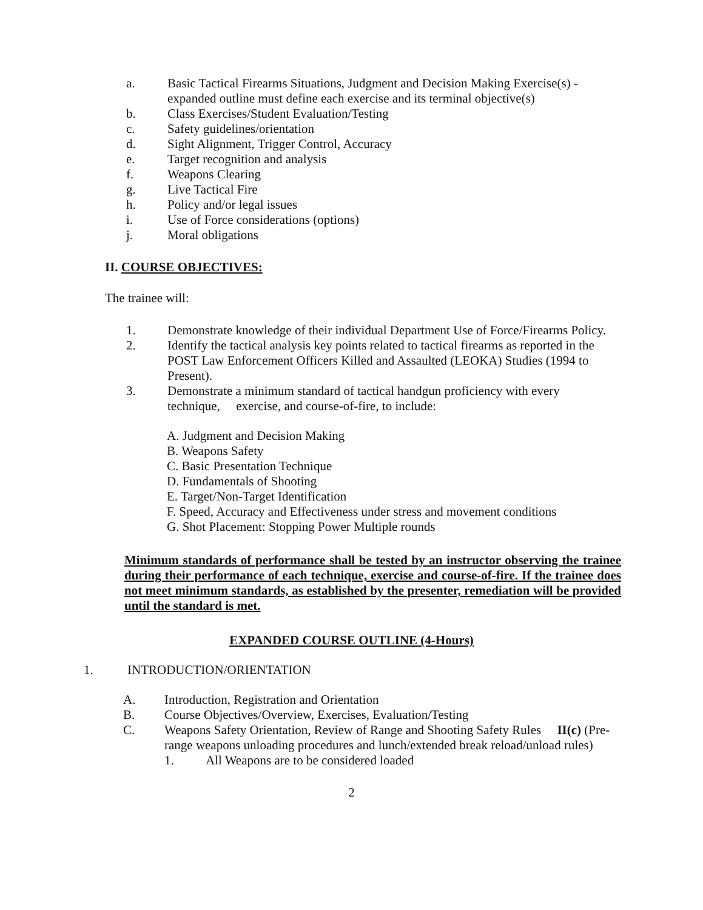a. Basic Tactical Firearms Situations, Judgment and Decision Making Exercise(s) - expanded outline must define each exercise and its terminal objective(s)
b. Class Exercises/Student Evaluation/Testing
c. Safety guidelines/orientation
d. Sight Alignment, Trigger Control, Accuracy
e. Target recognition and analysis
f. Weapons Clearing
g. Live Tactical Fire
h. Policy and/or legal issues
i. Use of Force considerations (options)
j. Moral obligations
II. COURSE OBJECTIVES:
The trainee will:
1. Demonstrate knowledge of their individual Department Use of Force/Firearms Policy.
2. Identify the tactical analysis key points related to tactical firearms as reported in the POST Law Enforcement Officers Killed and Assaulted (LEOKA) Studies (1994 to Present).
3. Demonstrate a minimum standard of tactical handgun proficiency with every technique, exercise, and course-of-fire, to include:
A. Judgment and Decision Making
B. Weapons Safety
C. Basic Presentation Technique
D. Fundamentals of Shooting
E. Target/Non-Target Identification
F. Speed, Accuracy and Effectiveness under stress and movement conditions
G. Shot Placement: Stopping Power Multiple rounds
Minimum standards of performance shall be tested by an instructor observing the trainee during their performance of each technique, exercise and course-of-fire. If the trainee does not meet minimum standards, as established by the presenter, remediation will be provided until the standard is met.
EXPANDED COURSE OUTLINE (4-Hours)
1. INTRODUCTION/ORIENTATION
A. Introduction, Registration and Orientation
B. Course Objectives/Overview, Exercises, Evaluation/Testing
C. Weapons Safety Orientation, Review of Range and Shooting Safety Rules II(c) (Pre-range weapons unloading procedures and lunch/extended break reload/unload rules)
1. All Weapons are to be considered loaded
2